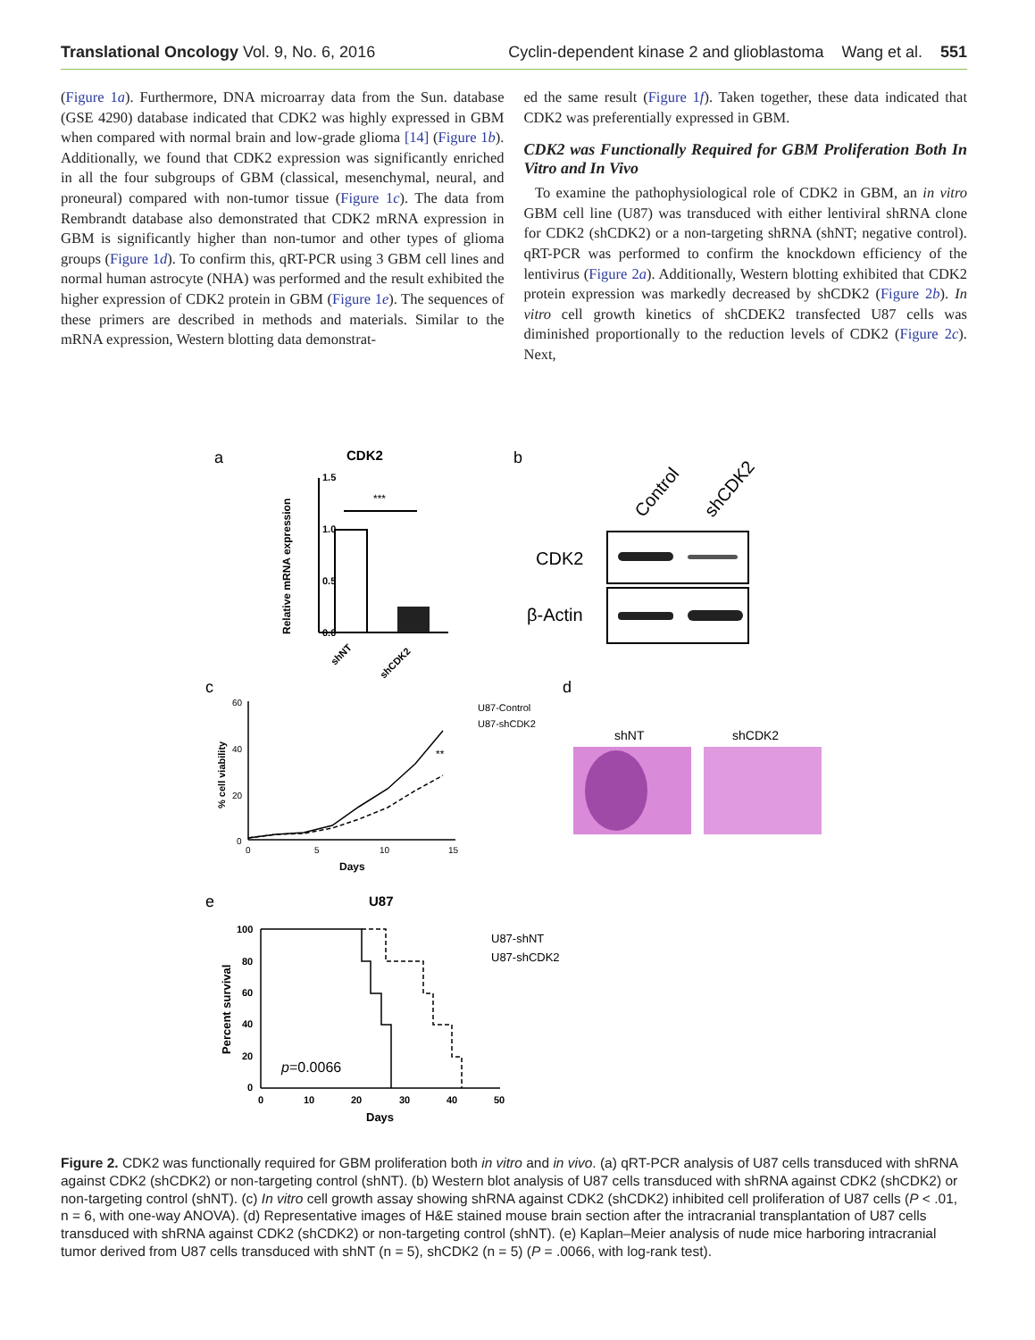Translational Oncology Vol. 9, No. 6, 2016 Cyclin-dependent kinase 2 and glioblastoma Wang et al. 551
(Figure 1a). Furthermore, DNA microarray data from the Sun. database (GSE 4290) database indicated that CDK2 was highly expressed in GBM when compared with normal brain and low-grade glioma [14] (Figure 1b). Additionally, we found that CDK2 expression was significantly enriched in all the four subgroups of GBM (classical, mesenchymal, neural, and proneural) compared with non-tumor tissue (Figure 1c). The data from Rembrandt database also demonstrated that CDK2 mRNA expression in GBM is significantly higher than non-tumor and other types of glioma groups (Figure 1d). To confirm this, qRT-PCR using 3 GBM cell lines and normal human astrocyte (NHA) was performed and the result exhibited the higher expression of CDK2 protein in GBM (Figure 1e). The sequences of these primers are described in methods and materials. Similar to the mRNA expression, Western blotting data demonstrat-
ed the same result (Figure 1f). Taken together, these data indicated that CDK2 was preferentially expressed in GBM.
CDK2 was Functionally Required for GBM Proliferation Both In Vitro and In Vivo
To examine the pathophysiological role of CDK2 in GBM, an in vitro GBM cell line (U87) was transduced with either lentiviral shRNA clone for CDK2 (shCDK2) or a non-targeting shRNA (shNT; negative control). qRT-PCR was performed to confirm the knockdown efficiency of the lentivirus (Figure 2a). Additionally, Western blotting exhibited that CDK2 protein expression was markedly decreased by shCDK2 (Figure 2b). In vitro cell growth kinetics of shCDEK2 transfected U87 cells was diminished proportionally to the reduction levels of CDK2 (Figure 2c). Next,
a
CDK2
1.5
1.0
0.5
0.0
Relative mRNA expression
***
shNT
shCDK2
b
Control
shCDK2
CDK2
β-Actin
c
d
60
40
20
0
0
5
10
15
Days
% cell viability
**
U87-Control
U87-shCDK2
shNT
shCDK2
e
U87
100
80
60
40
20
0
0
10
20
30
40
50
Days
Percent survival
p=0.0066
U87-shNT
U87-shCDK2
Figure 2. CDK2 was functionally required for GBM proliferation both in vitro and in vivo. (a) qRT-PCR analysis of U87 cells transduced with shRNA against CDK2 (shCDK2) or non-targeting control (shNT). (b) Western blot analysis of U87 cells transduced with shRNA against CDK2 (shCDK2) or non-targeting control (shNT). (c) In vitro cell growth assay showing shRNA against CDK2 (shCDK2) inhibited cell proliferation of U87 cells (P < .01, n = 6, with one-way ANOVA). (d) Representative images of H&E stained mouse brain section after the intracranial transplantation of U87 cells transduced with shRNA against CDK2 (shCDK2) or non-targeting control (shNT). (e) Kaplan–Meier analysis of nude mice harboring intracranial tumor derived from U87 cells transduced with shNT (n = 5), shCDK2 (n = 5) (P = .0066, with log-rank test).